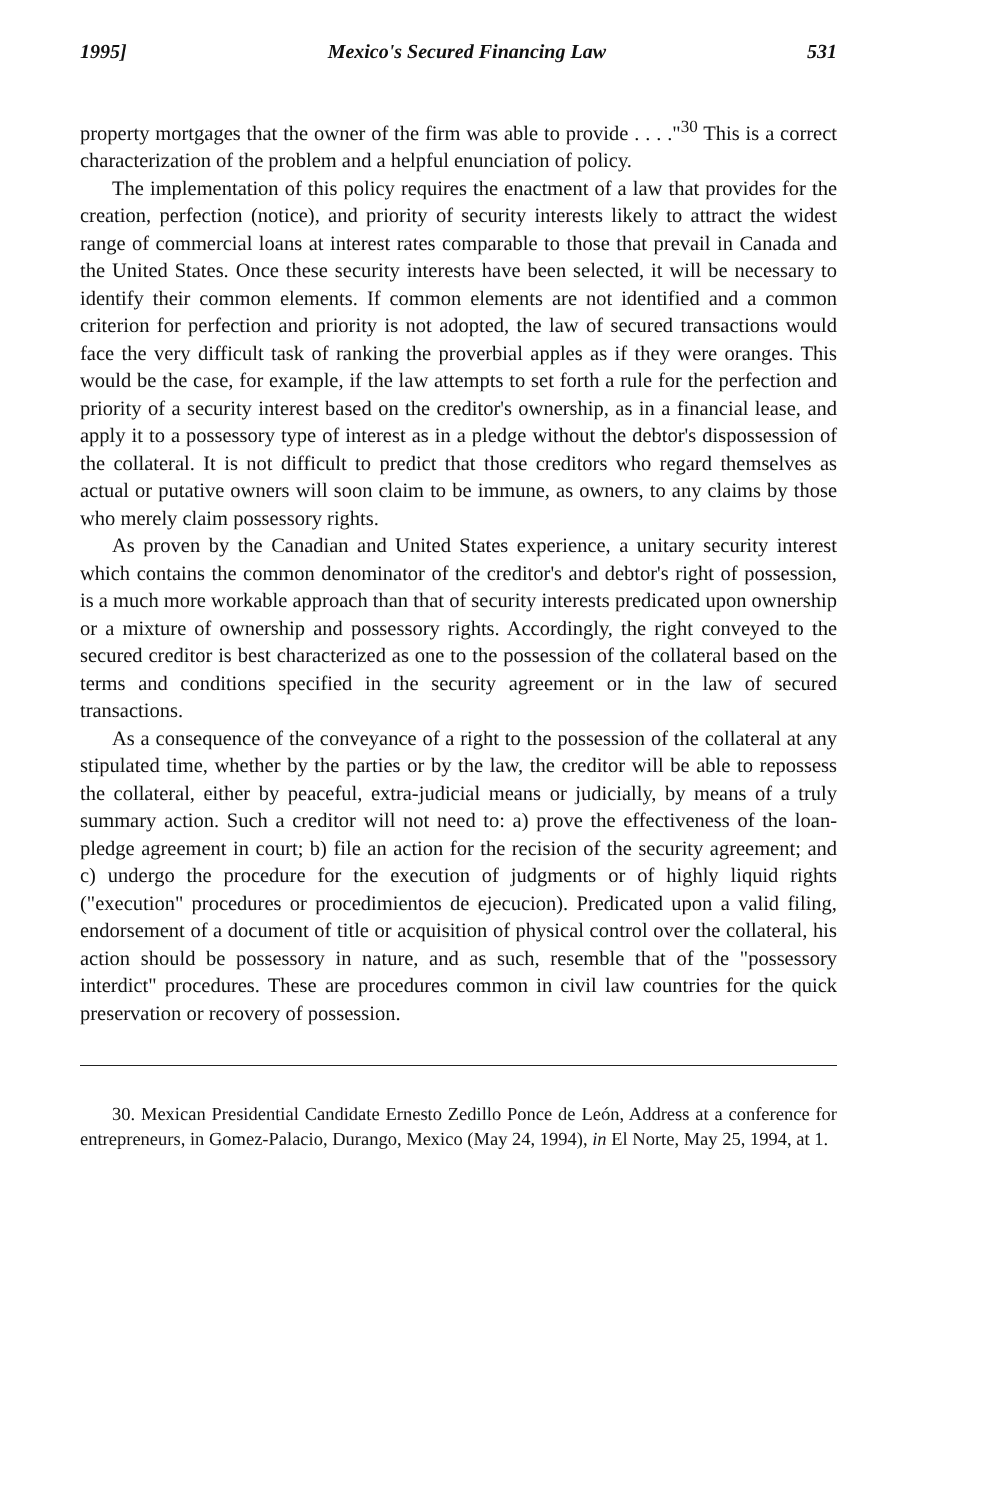1995] Mexico's Secured Financing Law 531
property mortgages that the owner of the firm was able to provide . . . ."<sup>30</sup> This is a correct characterization of the problem and a helpful enunciation of policy.
The implementation of this policy requires the enactment of a law that provides for the creation, perfection (notice), and priority of security interests likely to attract the widest range of commercial loans at interest rates comparable to those that prevail in Canada and the United States. Once these security interests have been selected, it will be necessary to identify their common elements. If common elements are not identified and a common criterion for perfection and priority is not adopted, the law of secured transactions would face the very difficult task of ranking the proverbial apples as if they were oranges. This would be the case, for example, if the law attempts to set forth a rule for the perfection and priority of a security interest based on the creditor's ownership, as in a financial lease, and apply it to a possessory type of interest as in a pledge without the debtor's dispossession of the collateral. It is not difficult to predict that those creditors who regard themselves as actual or putative owners will soon claim to be immune, as owners, to any claims by those who merely claim possessory rights.
As proven by the Canadian and United States experience, a unitary security interest which contains the common denominator of the creditor's and debtor's right of possession, is a much more workable approach than that of security interests predicated upon ownership or a mixture of ownership and possessory rights. Accordingly, the right conveyed to the secured creditor is best characterized as one to the possession of the collateral based on the terms and conditions specified in the security agreement or in the law of secured transactions.
As a consequence of the conveyance of a right to the possession of the collateral at any stipulated time, whether by the parties or by the law, the creditor will be able to repossess the collateral, either by peaceful, extra-judicial means or judicially, by means of a truly summary action. Such a creditor will not need to: a) prove the effectiveness of the loan-pledge agreement in court; b) file an action for the recision of the security agreement; and c) undergo the procedure for the execution of judgments or of highly liquid rights ("execution" procedures or procedimientos de ejecucion). Predicated upon a valid filing, endorsement of a document of title or acquisition of physical control over the collateral, his action should be possessory in nature, and as such, resemble that of the "possessory interdict" procedures. These are procedures common in civil law countries for the quick preservation or recovery of possession.
30. Mexican Presidential Candidate Ernesto Zedillo Ponce de León, Address at a conference for entrepreneurs, in Gomez-Palacio, Durango, Mexico (May 24, 1994), in El Norte, May 25, 1994, at 1.